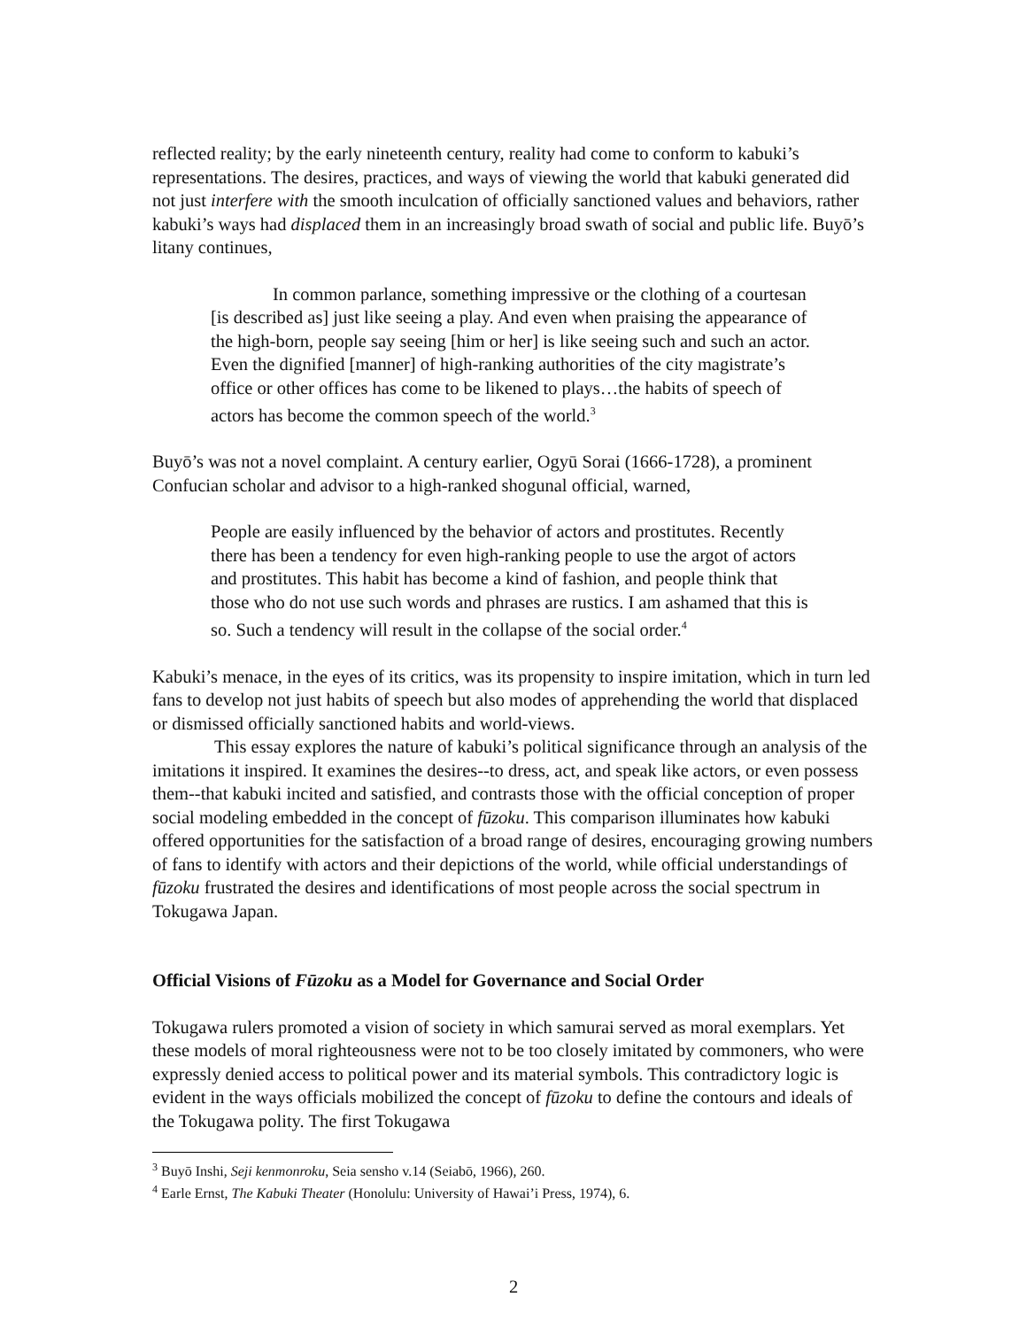reflected reality; by the early nineteenth century, reality had come to conform to kabuki’s representations. The desires, practices, and ways of viewing the world that kabuki generated did not just interfere with the smooth inculcation of officially sanctioned values and behaviors, rather kabuki’s ways had displaced them in an increasingly broad swath of social and public life. Buyō’s litany continues,
In common parlance, something impressive or the clothing of a courtesan [is described as] just like seeing a play. And even when praising the appearance of the high-born, people say seeing [him or her] is like seeing such and such an actor. Even the dignified [manner] of high-ranking authorities of the city magistrate’s office or other offices has come to be likened to plays…the habits of speech of actors has become the common speech of the world.<sup>3</sup>
Buyō’s was not a novel complaint. A century earlier, Ogyū Sorai (1666-1728), a prominent Confucian scholar and advisor to a high-ranked shogunal official, warned,
People are easily influenced by the behavior of actors and prostitutes. Recently there has been a tendency for even high-ranking people to use the argot of actors and prostitutes. This habit has become a kind of fashion, and people think that those who do not use such words and phrases are rustics. I am ashamed that this is so. Such a tendency will result in the collapse of the social order.<sup>4</sup>
Kabuki’s menace, in the eyes of its critics, was its propensity to inspire imitation, which in turn led fans to develop not just habits of speech but also modes of apprehending the world that displaced or dismissed officially sanctioned habits and world-views.
This essay explores the nature of kabuki’s political significance through an analysis of the imitations it inspired. It examines the desires--to dress, act, and speak like actors, or even possess them--that kabuki incited and satisfied, and contrasts those with the official conception of proper social modeling embedded in the concept of fūzoku. This comparison illuminates how kabuki offered opportunities for the satisfaction of a broad range of desires, encouraging growing numbers of fans to identify with actors and their depictions of the world, while official understandings of fūzoku frustrated the desires and identifications of most people across the social spectrum in Tokugawa Japan.
Official Visions of Fūzoku as a Model for Governance and Social Order
Tokugawa rulers promoted a vision of society in which samurai served as moral exemplars. Yet these models of moral righteousness were not to be too closely imitated by commoners, who were expressly denied access to political power and its material symbols. This contradictory logic is evident in the ways officials mobilized the concept of fūzoku to define the contours and ideals of the Tokugawa polity. The first Tokugawa
<sup>3</sup> Buyō Inshi, Seji kenmonroku, Seia sensho v.14 (Seiabō, 1966), 260.
<sup>4</sup> Earle Ernst, The Kabuki Theater (Honolulu: University of Hawai’i Press, 1974), 6.
2